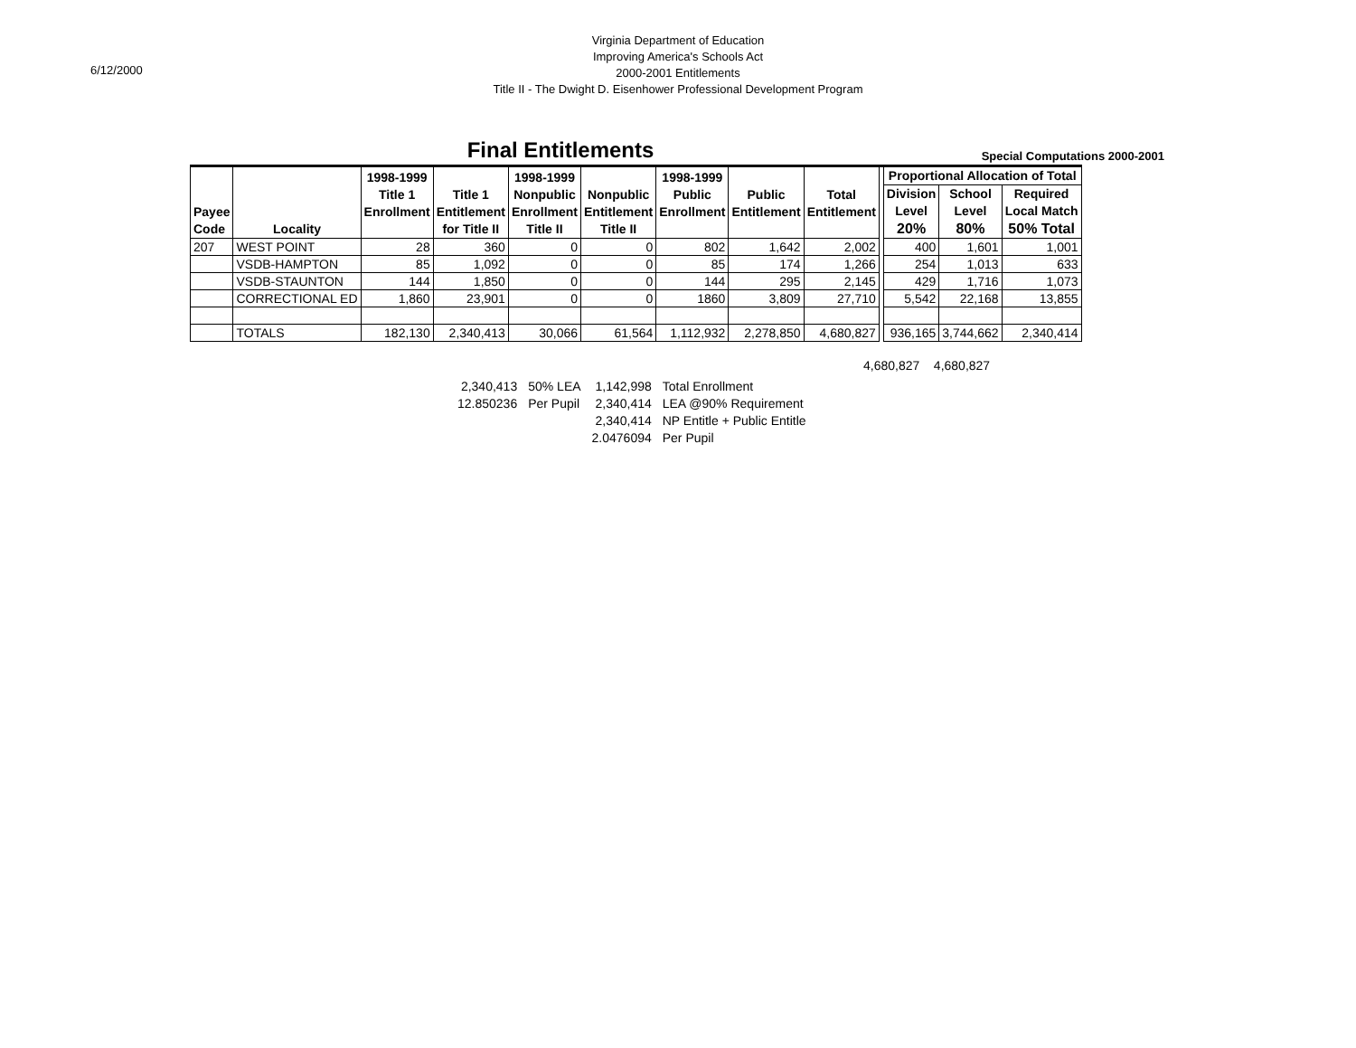6/12/2000
Virginia Department of Education
Improving America's Schools Act
2000-2001 Entitlements
Title II - The Dwight D. Eisenhower Professional Development Program
Final Entitlements
Special Computations 2000-2001
| Payee Code | Locality | 1998-1999 Title 1 Enrollment | Title 1 Entitlement for Title II | 1998-1999 Nonpublic Enrollment Title II | Nonpublic Entitlement Title II | 1998-1999 Public Enrollment | Public Entitlement | Total Entitlement | | Proportional Allocation of Total | | |
| --- | --- | --- | --- | --- | --- | --- | --- | --- | --- | --- | --- | --- |
| | | | | | | | | | | Division Level 20% | School Level 80% | Required Local Match 50% Total |
| 207 | WEST POINT | 28 | 360 | 0 | 0 | 802 | 1,642 | 2,002 | | 400 | 1,601 | 1,001 |
| | VSDB-HAMPTON | 85 | 1,092 | 0 | 0 | 85 | 174 | 1,266 | | 254 | 1,013 | 633 |
| | VSDB-STAUNTON | 144 | 1,850 | 0 | 0 | 144 | 295 | 2,145 | | 429 | 1,716 | 1,073 |
| | CORRECTIONAL ED | 1,860 | 23,901 | 0 | 0 | 1860 | 3,809 | 27,710 | | 5,542 | 22,168 | 13,855 |
| | TOTALS | 182,130 | 2,340,413 | 30,066 | 61,564 | 1,112,932 | 2,278,850 | 4,680,827 | | 936,165 | 3,744,662 | 2,340,414 |
4,680,827 4,680,827
| 2,340,413 | 50% LEA | 1,142,998 | Total Enrollment |
| 12.850236 | Per Pupil | 2,340,414 | LEA @90% Requirement |
| | | 2,340,414 | NP Entitle + Public Entitle |
| | | 2.0476094 | Per Pupil |